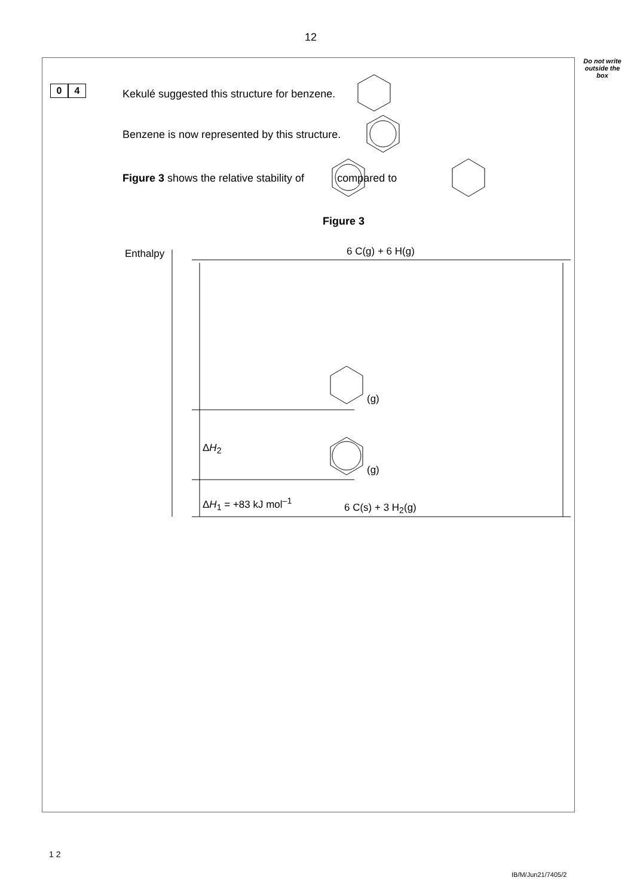12
Do not write outside the box
0 4
Kekulé suggested this structure for benzene.
Benzene is now represented by this structure.
Figure 3 shows the relative stability of compared to
Figure 3
Enthalpy 6 C(g) + 6 H(g)
(g)
ΔH<sub>2</sub>
(g)
ΔH<sub>1</sub> = +83 kJ mol<sup>–1</sup> 6 C(s) + 3 H<sub>2</sub>(g)
1 2
IB/M/Jun21/7405/2